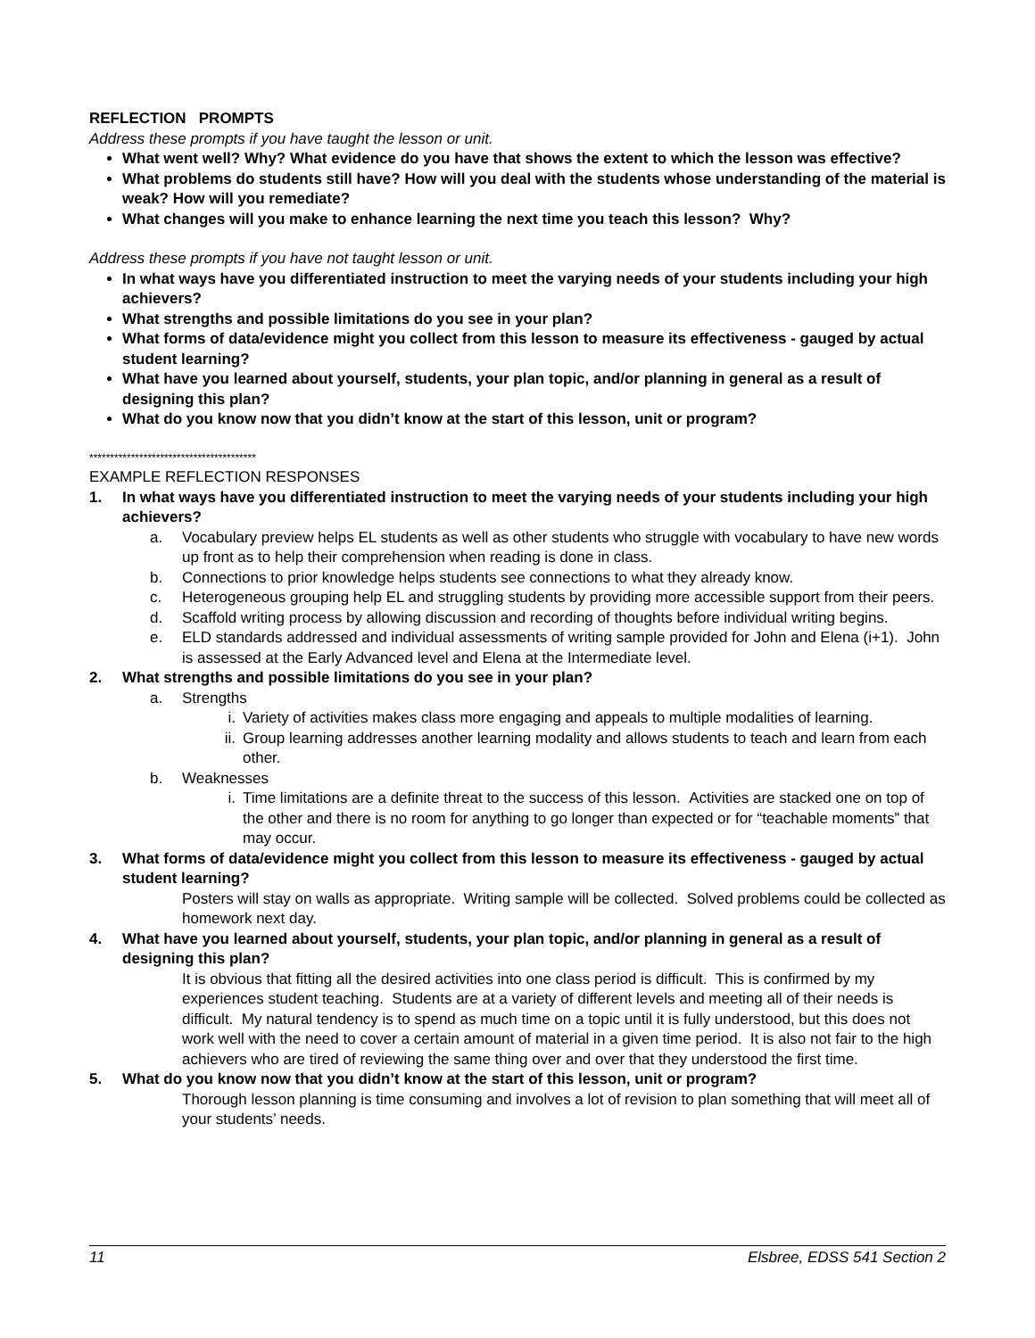REFLECTION PROMPTS
Address these prompts if you have taught the lesson or unit.
What went well? Why? What evidence do you have that shows the extent to which the lesson was effective?
What problems do students still have? How will you deal with the students whose understanding of the material is weak? How will you remediate?
What changes will you make to enhance learning the next time you teach this lesson? Why?
Address these prompts if you have not taught lesson or unit.
In what ways have you differentiated instruction to meet the varying needs of your students including your high achievers?
What strengths and possible limitations do you see in your plan?
What forms of data/evidence might you collect from this lesson to measure its effectiveness - gauged by actual student learning?
What have you learned about yourself, students, your plan topic, and/or planning in general as a result of designing this plan?
What do you know now that you didn’t know at the start of this lesson, unit or program?
****************************************
EXAMPLE REFLECTION RESPONSES
1. In what ways have you differentiated instruction to meet the varying needs of your students including your high achievers?
a. Vocabulary preview helps EL students as well as other students who struggle with vocabulary to have new words up front as to help their comprehension when reading is done in class.
b. Connections to prior knowledge helps students see connections to what they already know.
c. Heterogeneous grouping help EL and struggling students by providing more accessible support from their peers.
d. Scaffold writing process by allowing discussion and recording of thoughts before individual writing begins.
e. ELD standards addressed and individual assessments of writing sample provided for John and Elena (i+1). John is assessed at the Early Advanced level and Elena at the Intermediate level.
2. What strengths and possible limitations do you see in your plan?
a. Strengths
i. Variety of activities makes class more engaging and appeals to multiple modalities of learning.
ii. Group learning addresses another learning modality and allows students to teach and learn from each other.
b. Weaknesses
i. Time limitations are a definite threat to the success of this lesson. Activities are stacked one on top of the other and there is no room for anything to go longer than expected or for “teachable moments” that may occur.
3. What forms of data/evidence might you collect from this lesson to measure its effectiveness - gauged by actual student learning?
Posters will stay on walls as appropriate. Writing sample will be collected. Solved problems could be collected as homework next day.
4. What have you learned about yourself, students, your plan topic, and/or planning in general as a result of designing this plan?
It is obvious that fitting all the desired activities into one class period is difficult. This is confirmed by my experiences student teaching. Students are at a variety of different levels and meeting all of their needs is difficult. My natural tendency is to spend as much time on a topic until it is fully understood, but this does not work well with the need to cover a certain amount of material in a given time period. It is also not fair to the high achievers who are tired of reviewing the same thing over and over that they understood the first time.
5. What do you know now that you didn’t know at the start of this lesson, unit or program?
Thorough lesson planning is time consuming and involves a lot of revision to plan something that will meet all of your students’ needs.
11 Elsbree, EDSS 541 Section 2